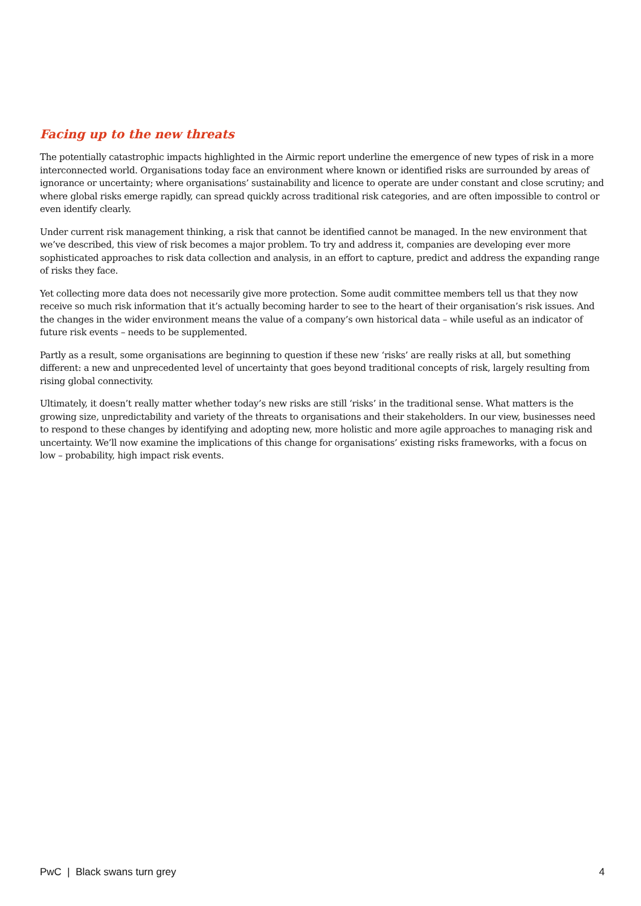Facing up to the new threats
The potentially catastrophic impacts highlighted in the Airmic report underline the emergence of new types of risk in a more interconnected world. Organisations today face an environment where known or identified risks are surrounded by areas of ignorance or uncertainty; where organisations’ sustainability and licence to operate are under constant and close scrutiny; and where global risks emerge rapidly, can spread quickly across traditional risk categories, and are often impossible to control or even identify clearly.
Under current risk management thinking, a risk that cannot be identified cannot be managed. In the new environment that we’ve described, this view of risk becomes a major problem. To try and address it, companies are developing ever more sophisticated approaches to risk data collection and analysis, in an effort to capture, predict and address the expanding range of risks they face.
Yet collecting more data does not necessarily give more protection. Some audit committee members tell us that they now receive so much risk information that it’s actually becoming harder to see to the heart of their organisation’s risk issues. And the changes in the wider environment means the value of a company’s own historical data – while useful as an indicator of future risk events – needs to be supplemented.
Partly as a result, some organisations are beginning to question if these new ‘risks’ are really risks at all, but something different: a new and unprecedented level of uncertainty that goes beyond traditional concepts of risk, largely resulting from rising global connectivity.
Ultimately, it doesn’t really matter whether today’s new risks are still ‘risks’ in the traditional sense. What matters is the growing size, unpredictability and variety of the threats to organisations and their stakeholders. In our view, businesses need to respond to these changes by identifying and adopting new, more holistic and more agile approaches to managing risk and uncertainty. We’ll now examine the implications of this change for organisations’ existing risks frameworks, with a focus on low – probability, high impact risk events.
PwC | Black swans turn grey 4